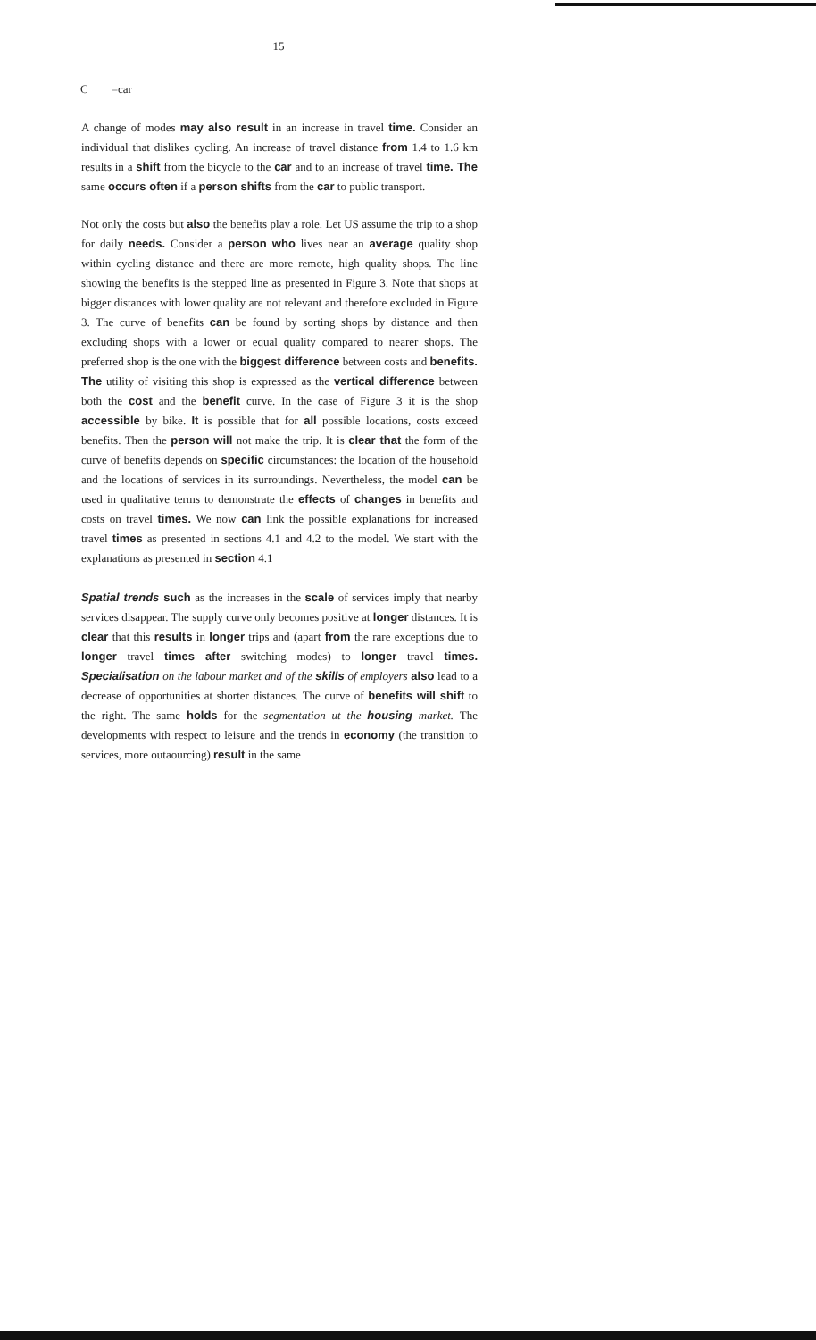15
C =car
A change of modes may also result in an increase in travel time. Consider an individual that dislikes cycling. An increase of travel distance from 1.4 to 1.6 km results in a shift from the bicycle to the car and to an increase of travel time. The same occurs often if a person shifts from the car to public transport.
Not only the costs but also the benefits play a role. Let US assume the trip to a shop for daily needs. Consider a person who lives near an average quality shop within cycling distance and there are more remote, high quality shops. The line showing the benefits is the stepped line as presented in Figure 3. Note that shops at bigger distances with lower quality are not relevant and therefore excluded in Figure 3. The curve of benefits can be found by sorting shops by distance and then excluding shops with a lower or equal quality compared to nearer shops. The preferred shop is the one with the biggest difference between costs and benefits. The utility of visiting this shop is expressed as the vertical difference between both the cost and the benefit curve. In the case of Figure 3 it is the shop accessible by bike. It is possible that for all possible locations, costs exceed benefits. Then the person will not make the trip. It is clear that the form of the curve of benefits depends on specific circumstances: the location of the household and the locations of services in its surroundings. Nevertheless, the model can be used in qualitative terms to demonstrate the effects of changes in benefits and costs on travel times. We now can link the possible explanations for increased travel times as presented in sections 4.1 and 4.2 to the model. We start with the explanations as presented in section 4.1
Spatial trends such as the increases in the scale of services imply that nearby services disappear. The supply curve only becomes positive at longer distances. It is clear that this results in longer trips and (apart from the rare exceptions due to longer travel times after switching modes) to longer travel times. Specialisation on the labour market and of the skills of employers also lead to a decrease of opportunities at shorter distances. The curve of benefits will shift to the right. The same holds for the segmentation ut the housing market. The developments with respect to leisure and the trends in economy (the transition to services, more outaourcing) result in the same